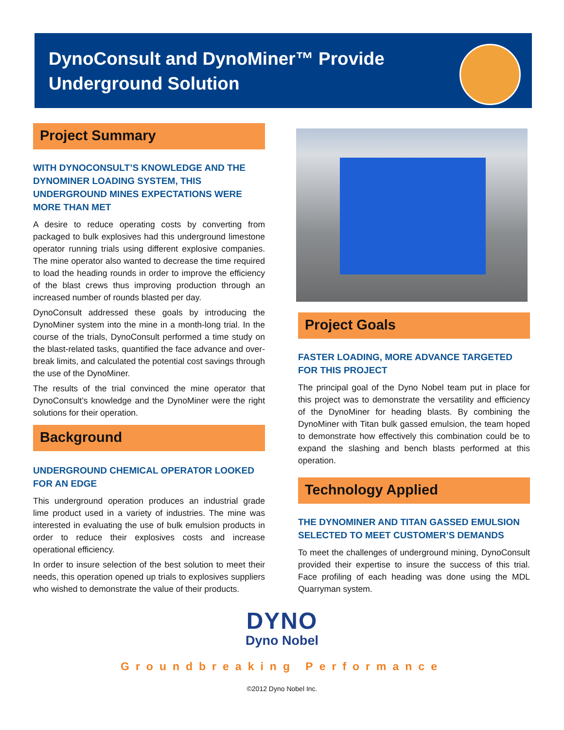DynoConsult and DynoMiner™ Provide
Underground Solution
Project Summary
WITH DYNOCONSULT’S KNOWLEDGE AND THE DYNOMINER LOADING SYSTEM, THIS UNDERGROUND MINES EXPECTATIONS WERE MORE THAN MET
A desire to reduce operating costs by converting from packaged to bulk explosives had this underground limestone operator running trials using different explosive companies. The mine operator also wanted to decrease the time required to load the heading rounds in order to improve the efficiency of the blast crews thus improving production through an increased number of rounds blasted per day.
DynoConsult addressed these goals by introducing the DynoMiner system into the mine in a month-long trial. In the course of the trials, DynoConsult performed a time study on the blast-related tasks, quantified the face advance and over-break limits, and calculated the potential cost savings through the use of the DynoMiner.
The results of the trial convinced the mine operator that DynoConsult’s knowledge and the DynoMiner were the right solutions for their operation.
Background
UNDERGROUND CHEMICAL OPERATOR LOOKED FOR AN EDGE
This underground operation produces an industrial grade lime product used in a variety of industries. The mine was interested in evaluating the use of bulk emulsion products in order to reduce their explosives costs and increase operational efficiency.
In order to insure selection of the best solution to meet their needs, this operation opened up trials to explosives suppliers who wished to demonstrate the value of their products.
Project Goals
FASTER LOADING, MORE ADVANCE TARGETED FOR THIS PROJECT
The principal goal of the Dyno Nobel team put in place for this project was to demonstrate the versatility and efficiency of the DynoMiner for heading blasts. By combining the DynoMiner with Titan bulk gassed emulsion, the team hoped to demonstrate how effectively this combination could be to expand the slashing and bench blasts performed at this operation.
Technology Applied
THE DYNOMINER AND TITAN GASSED EMULSION SELECTED TO MEET CUSTOMER’S DEMANDS
To meet the challenges of underground mining, DynoConsult provided their expertise to insure the success of this trial. Face profiling of each heading was done using the MDL Quarryman system.
DYNO
Dyno Nobel
Groundbreaking Performance
©2012 Dyno Nobel Inc.